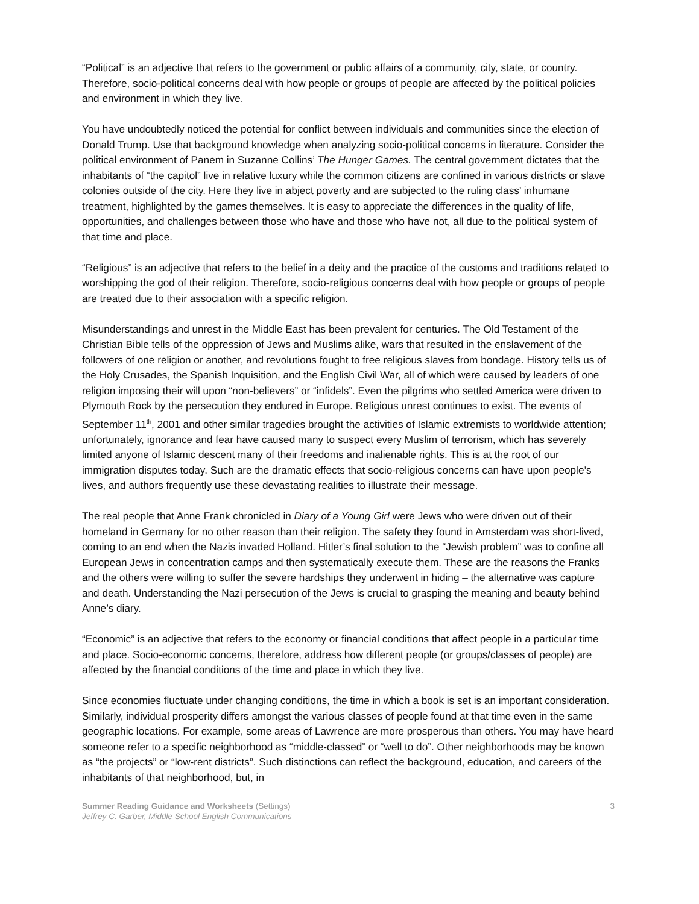“Political” is an adjective that refers to the government or public affairs of a community, city, state, or country. Therefore, socio-political concerns deal with how people or groups of people are affected by the political policies and environment in which they live.
You have undoubtedly noticed the potential for conflict between individuals and communities since the election of Donald Trump. Use that background knowledge when analyzing socio-political concerns in literature. Consider the political environment of Panem in Suzanne Collins’ The Hunger Games. The central government dictates that the inhabitants of “the capitol” live in relative luxury while the common citizens are confined in various districts or slave colonies outside of the city. Here they live in abject poverty and are subjected to the ruling class’ inhumane treatment, highlighted by the games themselves. It is easy to appreciate the differences in the quality of life, opportunities, and challenges between those who have and those who have not, all due to the political system of that time and place.
“Religious” is an adjective that refers to the belief in a deity and the practice of the customs and traditions related to worshipping the god of their religion. Therefore, socio-religious concerns deal with how people or groups of people are treated due to their association with a specific religion.
Misunderstandings and unrest in the Middle East has been prevalent for centuries. The Old Testament of the Christian Bible tells of the oppression of Jews and Muslims alike, wars that resulted in the enslavement of the followers of one religion or another, and revolutions fought to free religious slaves from bondage. History tells us of the Holy Crusades, the Spanish Inquisition, and the English Civil War, all of which were caused by leaders of one religion imposing their will upon “non-believers” or “infidels”. Even the pilgrims who settled America were driven to Plymouth Rock by the persecution they endured in Europe. Religious unrest continues to exist. The events of September 11<sup>th</sup>, 2001 and other similar tragedies brought the activities of Islamic extremists to worldwide attention; unfortunately, ignorance and fear have caused many to suspect every Muslim of terrorism, which has severely limited anyone of Islamic descent many of their freedoms and inalienable rights. This is at the root of our immigration disputes today. Such are the dramatic effects that socio-religious concerns can have upon people’s lives, and authors frequently use these devastating realities to illustrate their message.
The real people that Anne Frank chronicled in Diary of a Young Girl were Jews who were driven out of their homeland in Germany for no other reason than their religion. The safety they found in Amsterdam was short-lived, coming to an end when the Nazis invaded Holland. Hitler’s final solution to the “Jewish problem” was to confine all European Jews in concentration camps and then systematically execute them. These are the reasons the Franks and the others were willing to suffer the severe hardships they underwent in hiding – the alternative was capture and death. Understanding the Nazi persecution of the Jews is crucial to grasping the meaning and beauty behind Anne’s diary.
“Economic” is an adjective that refers to the economy or financial conditions that affect people in a particular time and place. Socio-economic concerns, therefore, address how different people (or groups/classes of people) are affected by the financial conditions of the time and place in which they live.
Since economies fluctuate under changing conditions, the time in which a book is set is an important consideration. Similarly, individual prosperity differs amongst the various classes of people found at that time even in the same geographic locations. For example, some areas of Lawrence are more prosperous than others. You may have heard someone refer to a specific neighborhood as “middle-classed” or “well to do”. Other neighborhoods may be known as “the projects” or “low-rent districts”. Such distinctions can reflect the background, education, and careers of the inhabitants of that neighborhood, but, in
Summer Reading Guidance and Worksheets (Settings)
Jeffrey C. Garber, Middle School English Communications
3